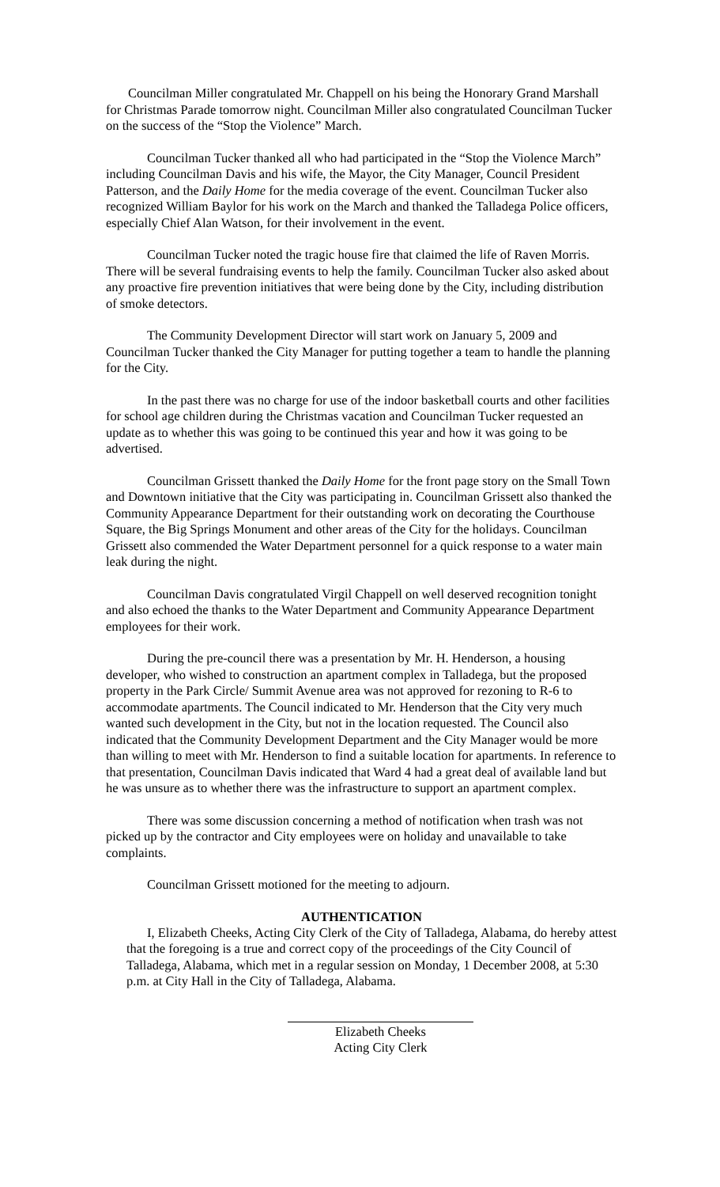Councilman Miller congratulated Mr. Chappell on his being the Honorary Grand Marshall for Christmas Parade tomorrow night. Councilman Miller also congratulated Councilman Tucker on the success of the “Stop the Violence” March.
Councilman Tucker thanked all who had participated in the “Stop the Violence March” including Councilman Davis and his wife, the Mayor, the City Manager, Council President Patterson, and the Daily Home for the media coverage of the event. Councilman Tucker also recognized William Baylor for his work on the March and thanked the Talladega Police officers, especially Chief Alan Watson, for their involvement in the event.
Councilman Tucker noted the tragic house fire that claimed the life of Raven Morris. There will be several fundraising events to help the family. Councilman Tucker also asked about any proactive fire prevention initiatives that were being done by the City, including distribution of smoke detectors.
The Community Development Director will start work on January 5, 2009 and Councilman Tucker thanked the City Manager for putting together a team to handle the planning for the City.
In the past there was no charge for use of the indoor basketball courts and other facilities for school age children during the Christmas vacation and Councilman Tucker requested an update as to whether this was going to be continued this year and how it was going to be advertised.
Councilman Grissett thanked the Daily Home for the front page story on the Small Town and Downtown initiative that the City was participating in. Councilman Grissett also thanked the Community Appearance Department for their outstanding work on decorating the Courthouse Square, the Big Springs Monument and other areas of the City for the holidays. Councilman Grissett also commended the Water Department personnel for a quick response to a water main leak during the night.
Councilman Davis congratulated Virgil Chappell on well deserved recognition tonight and also echoed the thanks to the Water Department and Community Appearance Department employees for their work.
During the pre-council there was a presentation by Mr. H. Henderson, a housing developer, who wished to construction an apartment complex in Talladega, but the proposed property in the Park Circle/ Summit Avenue area was not approved for rezoning to R-6 to accommodate apartments. The Council indicated to Mr. Henderson that the City very much wanted such development in the City, but not in the location requested. The Council also indicated that the Community Development Department and the City Manager would be more than willing to meet with Mr. Henderson to find a suitable location for apartments. In reference to that presentation, Councilman Davis indicated that Ward 4 had a great deal of available land but he was unsure as to whether there was the infrastructure to support an apartment complex.
There was some discussion concerning a method of notification when trash was not picked up by the contractor and City employees were on holiday and unavailable to take complaints.
Councilman Grissett motioned for the meeting to adjourn.
AUTHENTICATION
I, Elizabeth Cheeks, Acting City Clerk of the City of Talladega, Alabama, do hereby attest that the foregoing is a true and correct copy of the proceedings of the City Council of Talladega, Alabama, which met in a regular session on Monday, 1 December 2008, at 5:30 p.m. at City Hall in the City of Talladega, Alabama.
Elizabeth Cheeks
Acting City Clerk